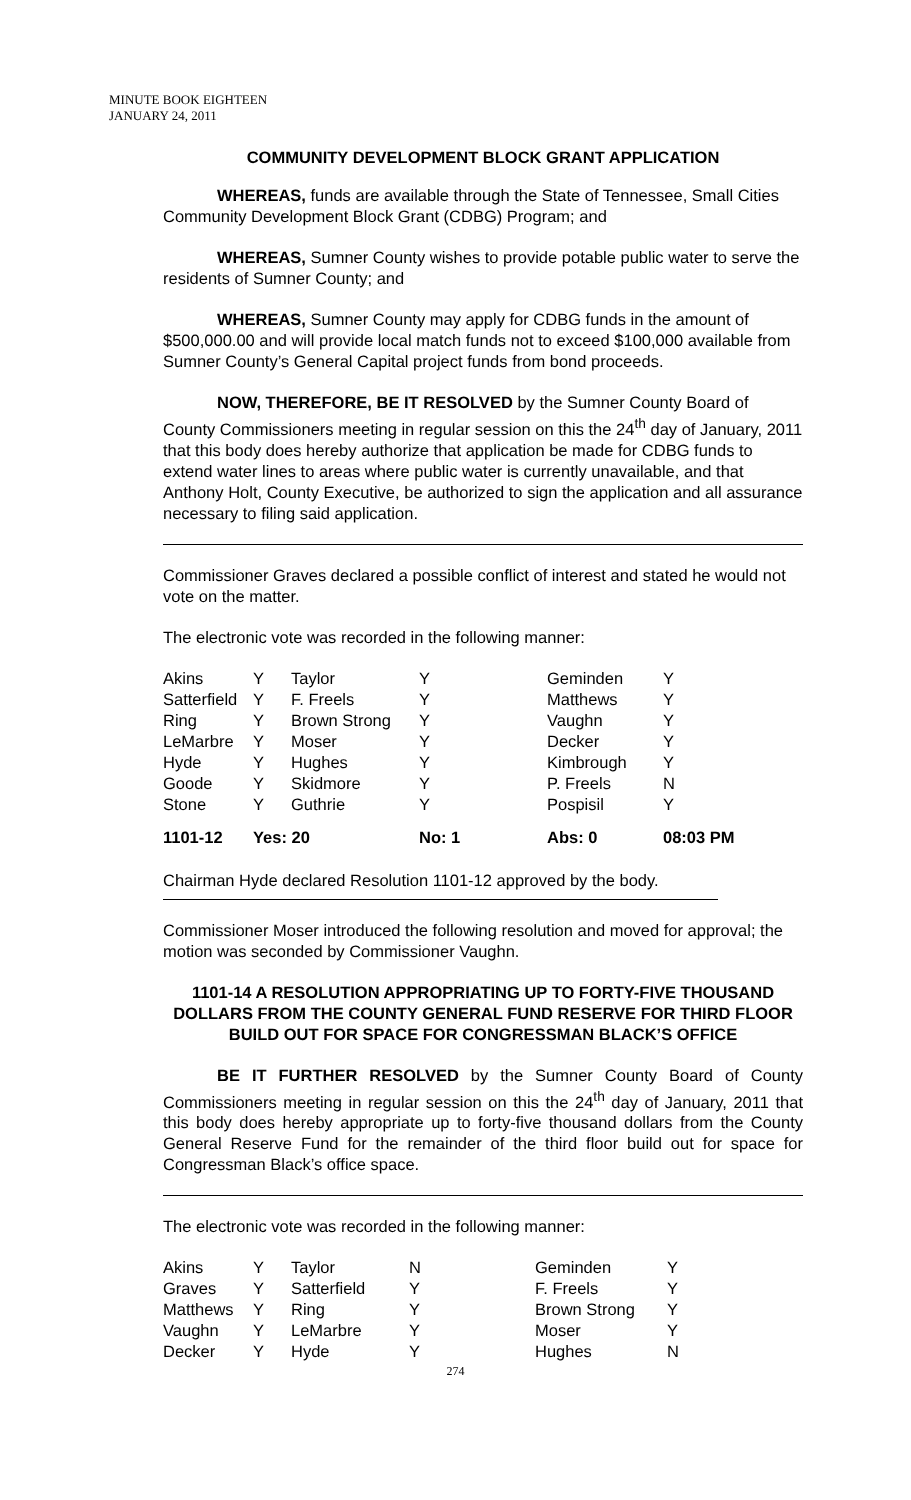MINUTE BOOK EIGHTEEN
JANUARY 24, 2011
COMMUNITY DEVELOPMENT BLOCK GRANT APPLICATION
WHEREAS, funds are available through the State of Tennessee, Small Cities Community Development Block Grant (CDBG) Program; and
WHEREAS, Sumner County wishes to provide potable public water to serve the residents of Sumner County; and
WHEREAS, Sumner County may apply for CDBG funds in the amount of $500,000.00 and will provide local match funds not to exceed $100,000 available from Sumner County’s General Capital project funds from bond proceeds.
NOW, THEREFORE, BE IT RESOLVED by the Sumner County Board of County Commissioners meeting in regular session on this the 24<sup>th</sup> day of January, 2011 that this body does hereby authorize that application be made for CDBG funds to extend water lines to areas where public water is currently unavailable, and that Anthony Holt, County Executive, be authorized to sign the application and all assurance necessary to filing said application.
Commissioner Graves declared a possible conflict of interest and stated he would not vote on the matter.
The electronic vote was recorded in the following manner:
| Akins | Y | Taylor | Y | Geminden | Y |
| Satterfield | Y | F. Freels | Y | Matthews | Y |
| Ring | Y | Brown Strong | Y | Vaughn | Y |
| LeMarbre | Y | Moser | Y | Decker | Y |
| Hyde | Y | Hughes | Y | Kimbrough | Y |
| Goode | Y | Skidmore | Y | P. Freels | N |
| Stone | Y | Guthrie | Y | Pospisil | Y |
| 1101-12 | Yes: 20 | | No: 1 | Abs: 0 | 08:03 PM |
Chairman Hyde declared Resolution 1101-12 approved by the body.
Commissioner Moser introduced the following resolution and moved for approval; the motion was seconded by Commissioner Vaughn.
1101-14 A RESOLUTION APPROPRIATING UP TO FORTY-FIVE THOUSAND DOLLARS FROM THE COUNTY GENERAL FUND RESERVE FOR THIRD FLOOR BUILD OUT FOR SPACE FOR CONGRESSMAN BLACK’S OFFICE
BE IT FURTHER RESOLVED by the Sumner County Board of County Commissioners meeting in regular session on this the 24<sup>th</sup> day of January, 2011 that this body does hereby appropriate up to forty-five thousand dollars from the County General Reserve Fund for the remainder of the third floor build out for space for Congressman Black’s office space.
The electronic vote was recorded in the following manner:
| Akins | Y | Taylor | N | Geminden | Y |
| Graves | Y | Satterfield | Y | F. Freels | Y |
| Matthews | Y | Ring | Y | Brown Strong | Y |
| Vaughn | Y | LeMarbre | Y | Moser | Y |
| Decker | Y | Hyde | Y | Hughes | N |
274